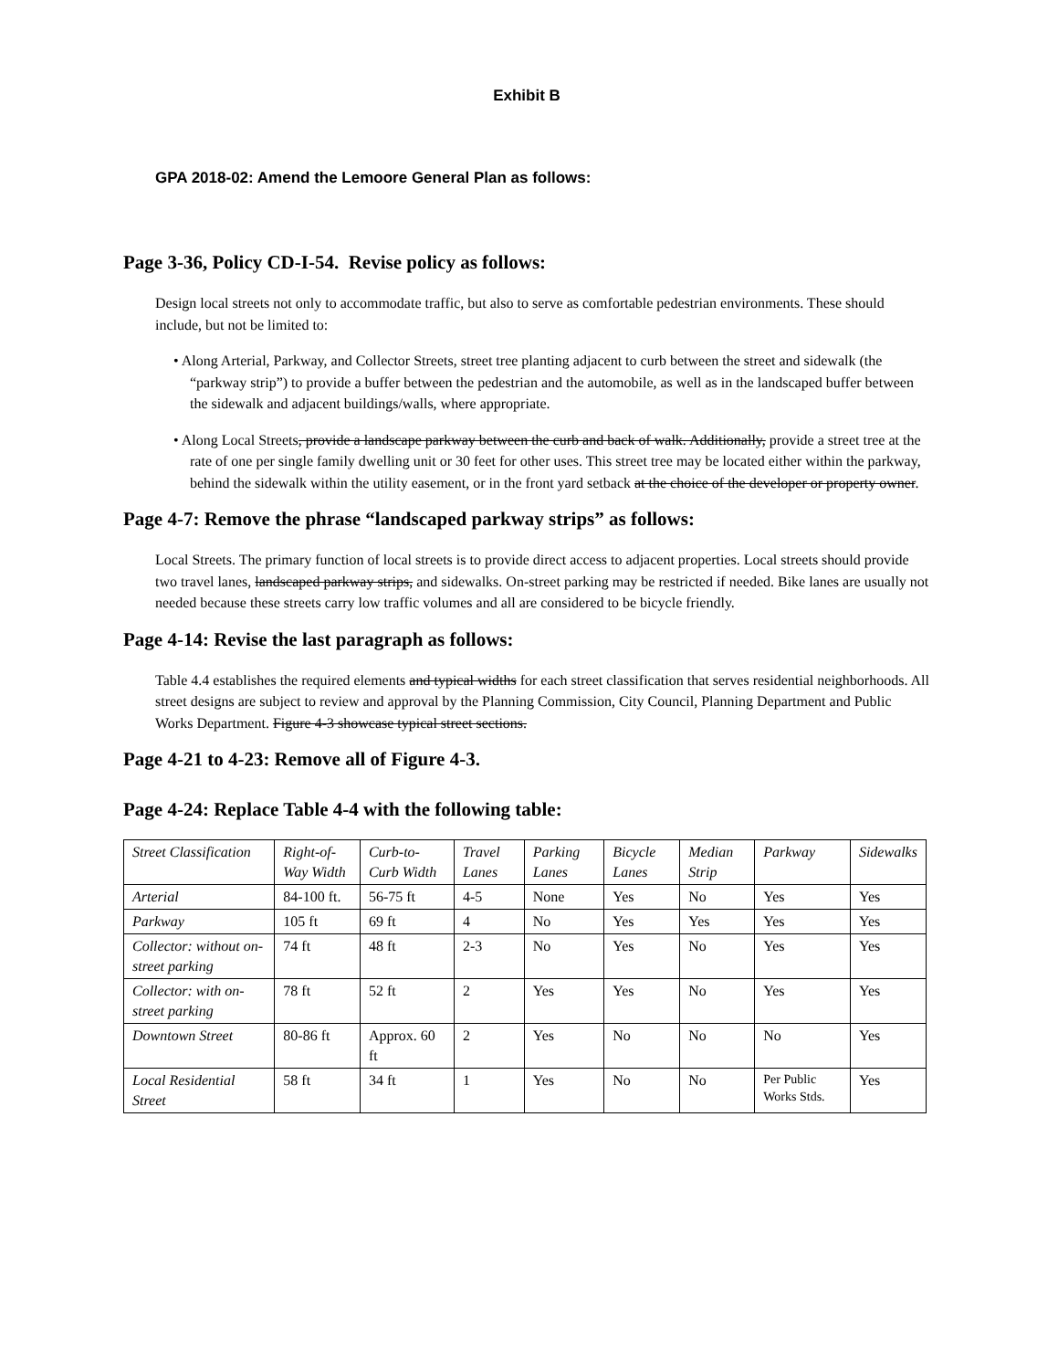Exhibit B
GPA 2018-02: Amend the Lemoore General Plan as follows:
Page 3-36, Policy CD-I-54. Revise policy as follows:
Design local streets not only to accommodate traffic, but also to serve as comfortable pedestrian environments. These should include, but not be limited to:
• Along Arterial, Parkway, and Collector Streets, street tree planting adjacent to curb between the street and sidewalk (the “parkway strip”) to provide a buffer between the pedestrian and the automobile, as well as in the landscaped buffer between the sidewalk and adjacent buildings/walls, where appropriate.
• Along Local Streets, provide a landscape parkway between the curb and back of walk. Additionally, provide a street tree at the rate of one per single family dwelling unit or 30 feet for other uses. This street tree may be located either within the parkway, behind the sidewalk within the utility easement, or in the front yard setback at the choice of the developer or property owner.
Page 4-7: Remove the phrase “landscaped parkway strips” as follows:
Local Streets. The primary function of local streets is to provide direct access to adjacent properties. Local streets should provide two travel lanes, landscaped parkway strips, and sidewalks. On-street parking may be restricted if needed. Bike lanes are usually not needed because these streets carry low traffic volumes and all are considered to be bicycle friendly.
Page 4-14: Revise the last paragraph as follows:
Table 4.4 establishes the required elements and typical widths for each street classification that serves residential neighborhoods. All street designs are subject to review and approval by the Planning Commission, City Council, Planning Department and Public Works Department. Figure 4-3 showcase typical street sections.
Page 4-21 to 4-23: Remove all of Figure 4-3.
Page 4-24: Replace Table 4-4 with the following table:
| Street Classification | Right-of-Way Width | Curb-to-Curb Width | Travel Lanes | Parking Lanes | Bicycle Lanes | Median Strip | Parkway | Sidewalks |
| Arterial | 84-100 ft. | 56-75 ft | 4-5 | None | Yes | No | Yes | Yes |
| Parkway | 105 ft | 69 ft | 4 | No | Yes | Yes | Yes | Yes |
| Collector: without on-street parking | 74 ft | 48 ft | 2-3 | No | Yes | No | Yes | Yes |
| Collector: with on-street parking | 78 ft | 52 ft | 2 | Yes | Yes | No | Yes | Yes |
| Downtown Street | 80-86 ft | Approx. 60 ft | 2 | Yes | No | No | No | Yes |
| Local Residential Street | 58 ft | 34 ft | 1 | Yes | No | No | Per Public Works Stds. | Yes |